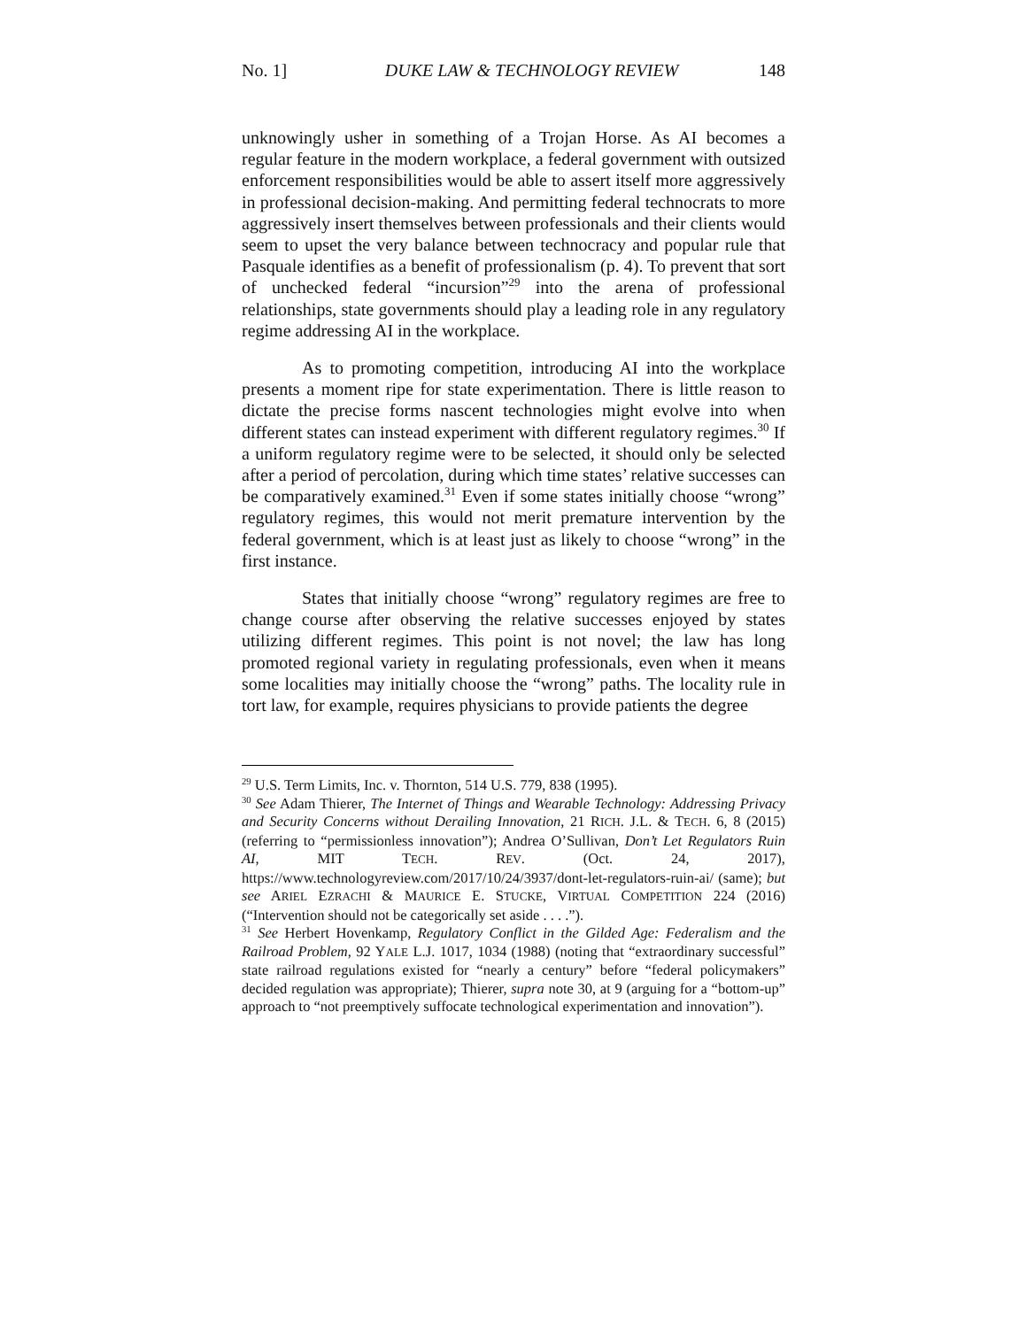No. 1] DUKE LAW & TECHNOLOGY REVIEW 148
unknowingly usher in something of a Trojan Horse. As AI becomes a regular feature in the modern workplace, a federal government with outsized enforcement responsibilities would be able to assert itself more aggressively in professional decision-making. And permitting federal technocrats to more aggressively insert themselves between professionals and their clients would seem to upset the very balance between technocracy and popular rule that Pasquale identifies as a benefit of professionalism (p. 4). To prevent that sort of unchecked federal “incursion”<sup>29</sup> into the arena of professional relationships, state governments should play a leading role in any regulatory regime addressing AI in the workplace.
As to promoting competition, introducing AI into the workplace presents a moment ripe for state experimentation. There is little reason to dictate the precise forms nascent technologies might evolve into when different states can instead experiment with different regulatory regimes.<sup>30</sup> If a uniform regulatory regime were to be selected, it should only be selected after a period of percolation, during which time states’ relative successes can be comparatively examined.<sup>31</sup> Even if some states initially choose “wrong” regulatory regimes, this would not merit premature intervention by the federal government, which is at least just as likely to choose “wrong” in the first instance.
States that initially choose “wrong” regulatory regimes are free to change course after observing the relative successes enjoyed by states utilizing different regimes. This point is not novel; the law has long promoted regional variety in regulating professionals, even when it means some localities may initially choose the “wrong” paths. The locality rule in tort law, for example, requires physicians to provide patients the degree
<sup>29</sup> U.S. Term Limits, Inc. v. Thornton, 514 U.S. 779, 838 (1995).
<sup>30</sup> See Adam Thierer, The Internet of Things and Wearable Technology: Addressing Privacy and Security Concerns without Derailing Innovation, 21 RICH. J.L. & TECH. 6, 8 (2015) (referring to “permissionless innovation”); Andrea O’Sullivan, Don’t Let Regulators Ruin AI, MIT TECH. REV. (Oct. 24, 2017), https://www.technologyreview.com/2017/10/24/3937/dont-let-regulators-ruin-ai/ (same); but see ARIEL EZRACHI & MAURICE E. STUCKE, VIRTUAL COMPETITION 224 (2016) (“Intervention should not be categorically set aside . . . .”).
<sup>31</sup> See Herbert Hovenkamp, Regulatory Conflict in the Gilded Age: Federalism and the Railroad Problem, 92 YALE L.J. 1017, 1034 (1988) (noting that “extraordinary successful” state railroad regulations existed for “nearly a century” before “federal policymakers” decided regulation was appropriate); Thierer, supra note 30, at 9 (arguing for a “bottom-up” approach to “not preemptively suffocate technological experimentation and innovation”).